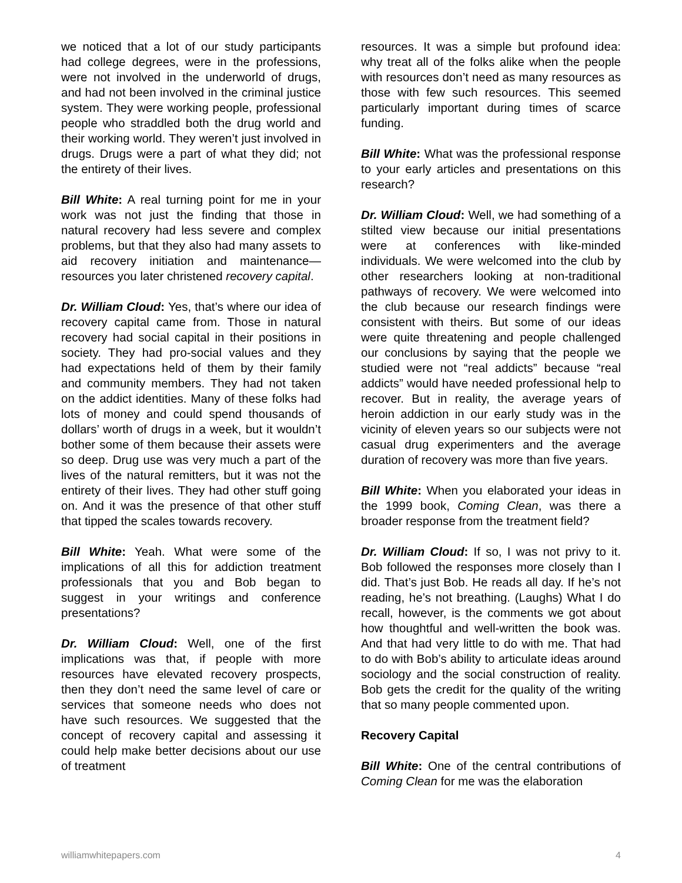we noticed that a lot of our study participants had college degrees, were in the professions, were not involved in the underworld of drugs, and had not been involved in the criminal justice system. They were working people, professional people who straddled both the drug world and their working world. They weren’t just involved in drugs. Drugs were a part of what they did; not the entirety of their lives.
Bill White: A real turning point for me in your work was not just the finding that those in natural recovery had less severe and complex problems, but that they also had many assets to aid recovery initiation and maintenance—resources you later christened recovery capital.
Dr. William Cloud: Yes, that’s where our idea of recovery capital came from. Those in natural recovery had social capital in their positions in society. They had pro-social values and they had expectations held of them by their family and community members. They had not taken on the addict identities. Many of these folks had lots of money and could spend thousands of dollars’ worth of drugs in a week, but it wouldn’t bother some of them because their assets were so deep. Drug use was very much a part of the lives of the natural remitters, but it was not the entirety of their lives. They had other stuff going on. And it was the presence of that other stuff that tipped the scales towards recovery.
Bill White: Yeah. What were some of the implications of all this for addiction treatment professionals that you and Bob began to suggest in your writings and conference presentations?
Dr. William Cloud: Well, one of the first implications was that, if people with more resources have elevated recovery prospects, then they don’t need the same level of care or services that someone needs who does not have such resources. We suggested that the concept of recovery capital and assessing it could help make better decisions about our use of treatment
resources. It was a simple but profound idea: why treat all of the folks alike when the people with resources don’t need as many resources as those with few such resources. This seemed particularly important during times of scarce funding.
Bill White: What was the professional response to your early articles and presentations on this research?
Dr. William Cloud: Well, we had something of a stilted view because our initial presentations were at conferences with like-minded individuals. We were welcomed into the club by other researchers looking at non-traditional pathways of recovery. We were welcomed into the club because our research findings were consistent with theirs. But some of our ideas were quite threatening and people challenged our conclusions by saying that the people we studied were not “real addicts” because “real addicts” would have needed professional help to recover. But in reality, the average years of heroin addiction in our early study was in the vicinity of eleven years so our subjects were not casual drug experimenters and the average duration of recovery was more than five years.
Bill White: When you elaborated your ideas in the 1999 book, Coming Clean, was there a broader response from the treatment field?
Dr. William Cloud: If so, I was not privy to it. Bob followed the responses more closely than I did. That’s just Bob. He reads all day. If he’s not reading, he’s not breathing. (Laughs) What I do recall, however, is the comments we got about how thoughtful and well-written the book was. And that had very little to do with me. That had to do with Bob’s ability to articulate ideas around sociology and the social construction of reality. Bob gets the credit for the quality of the writing that so many people commented upon.
Recovery Capital
Bill White: One of the central contributions of Coming Clean for me was the elaboration
williamwhitepapers.com 4